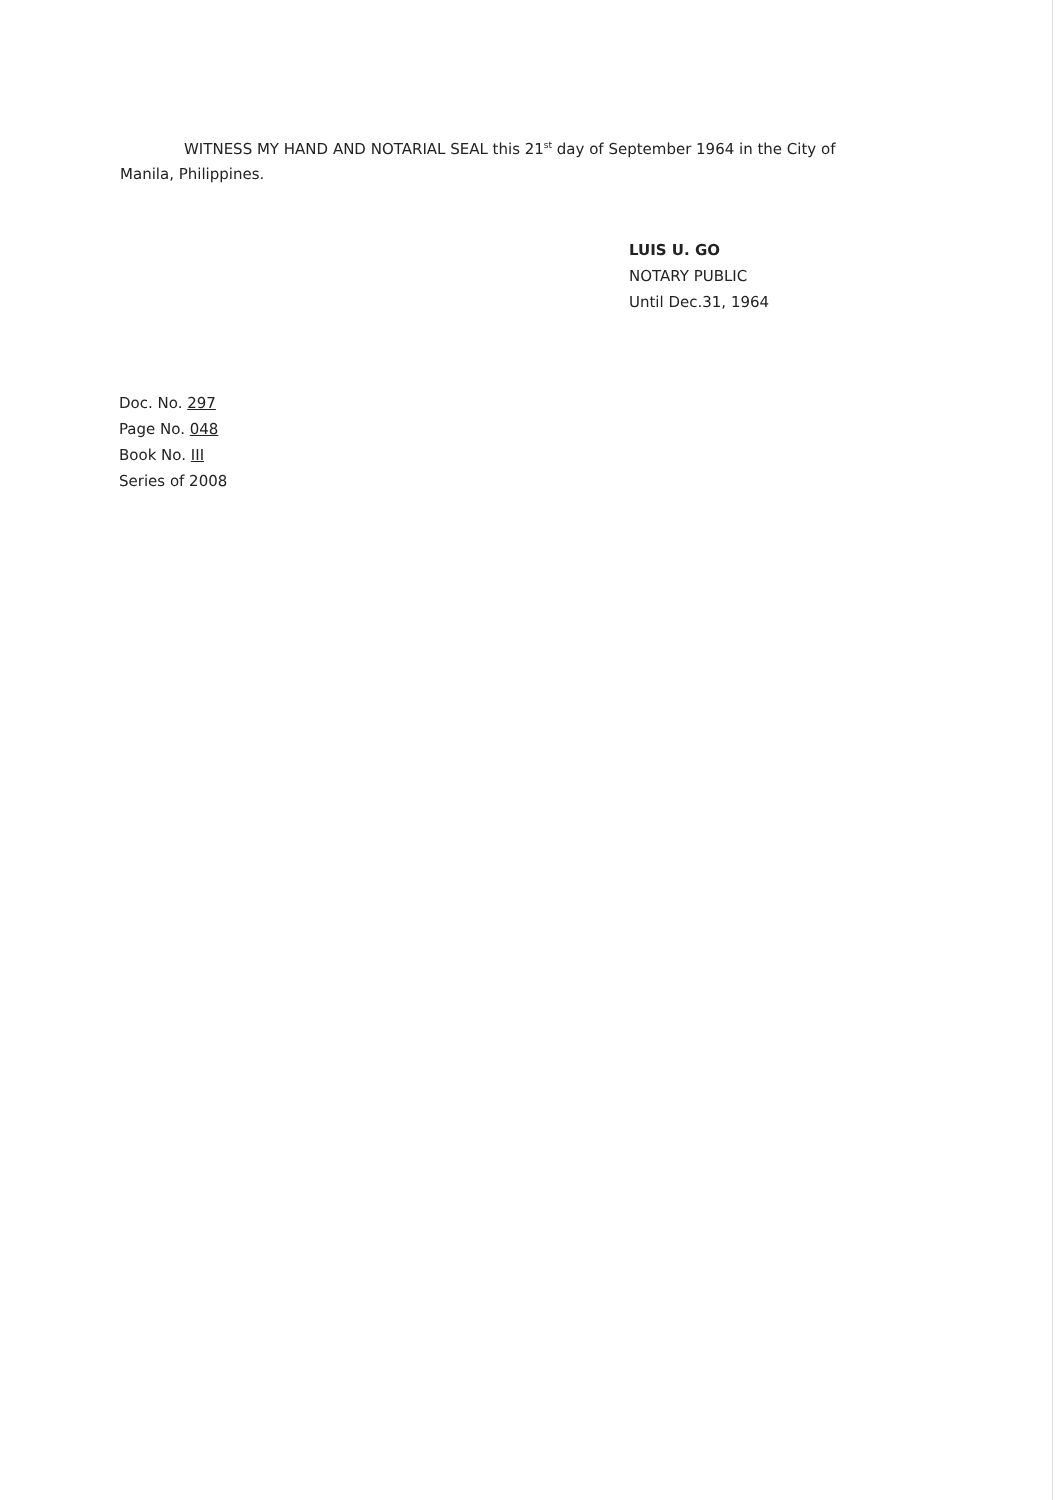WITNESS MY HAND AND NOTARIAL SEAL this 21<sup>st</sup> day of September 1964 in the City of Manila, Philippines.
LUIS U. GO
NOTARY PUBLIC
Until Dec.31, 1964
Doc. No. 297
Page No. 048
Book No. III
Series of 2008